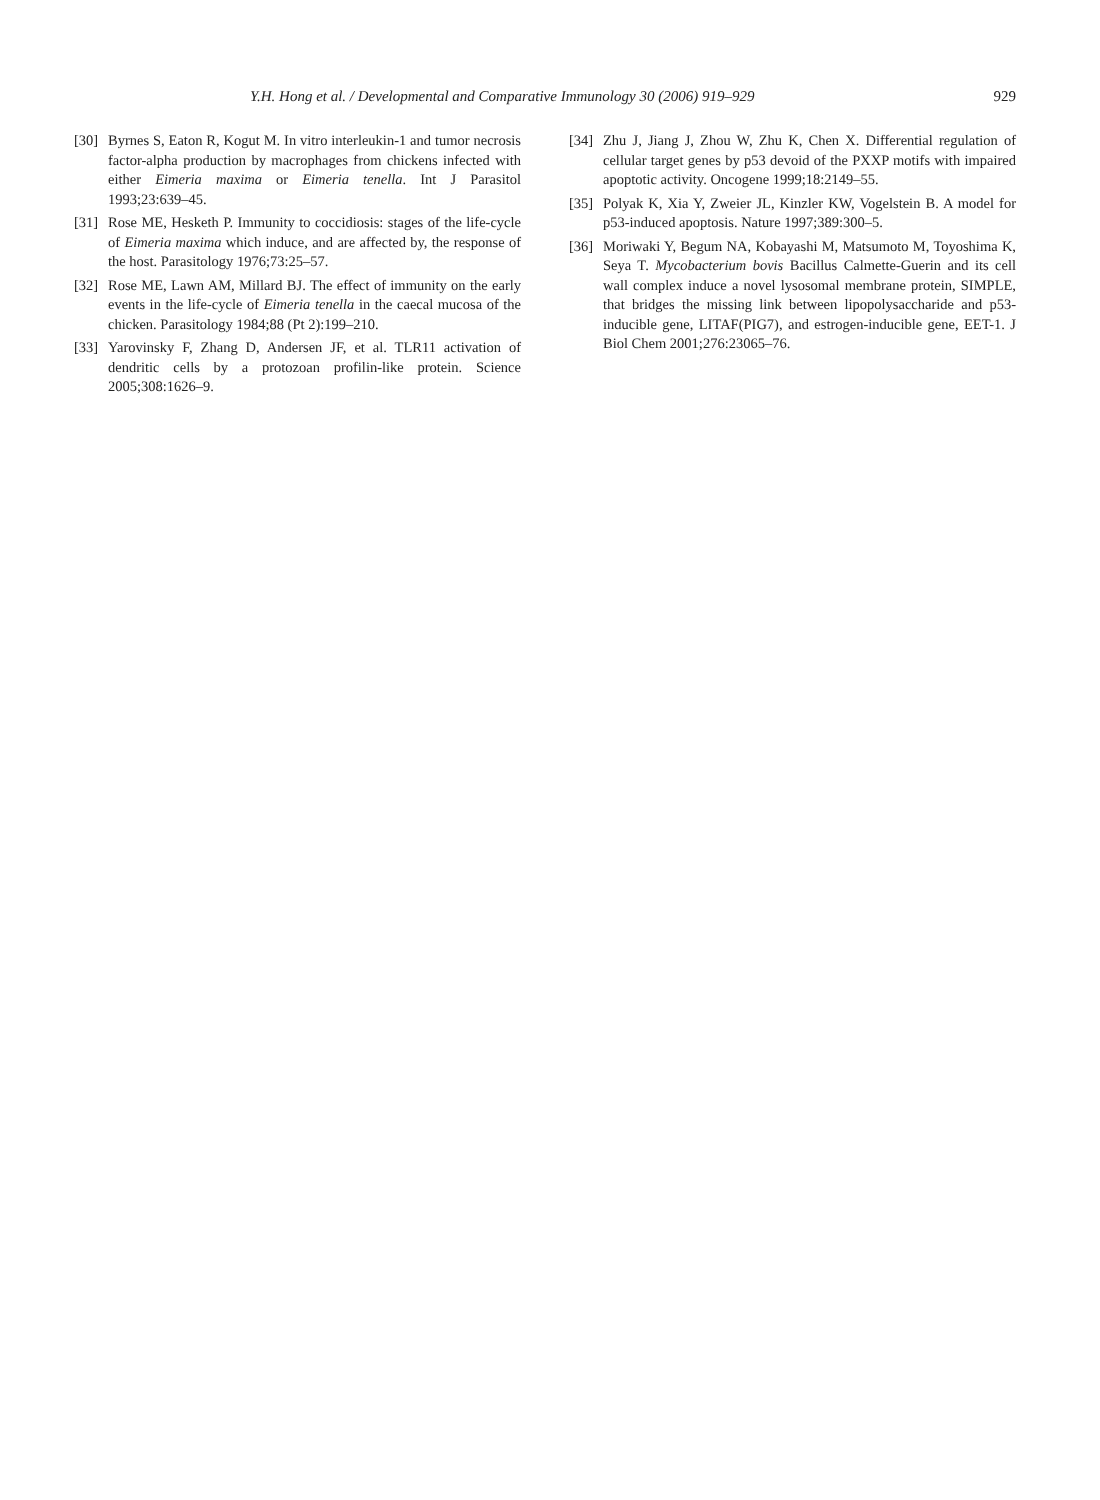Y.H. Hong et al. / Developmental and Comparative Immunology 30 (2006) 919–929 929
[30] Byrnes S, Eaton R, Kogut M. In vitro interleukin-1 and tumor necrosis factor-alpha production by macrophages from chickens infected with either Eimeria maxima or Eimeria tenella. Int J Parasitol 1993;23:639–45.
[31] Rose ME, Hesketh P. Immunity to coccidiosis: stages of the life-cycle of Eimeria maxima which induce, and are affected by, the response of the host. Parasitology 1976;73:25–57.
[32] Rose ME, Lawn AM, Millard BJ. The effect of immunity on the early events in the life-cycle of Eimeria tenella in the caecal mucosa of the chicken. Parasitology 1984;88 (Pt 2):199–210.
[33] Yarovinsky F, Zhang D, Andersen JF, et al. TLR11 activation of dendritic cells by a protozoan profilin-like protein. Science 2005;308:1626–9.
[34] Zhu J, Jiang J, Zhou W, Zhu K, Chen X. Differential regulation of cellular target genes by p53 devoid of the PXXP motifs with impaired apoptotic activity. Oncogene 1999;18:2149–55.
[35] Polyak K, Xia Y, Zweier JL, Kinzler KW, Vogelstein B. A model for p53-induced apoptosis. Nature 1997;389:300–5.
[36] Moriwaki Y, Begum NA, Kobayashi M, Matsumoto M, Toyoshima K, Seya T. Mycobacterium bovis Bacillus Calmette-Guerin and its cell wall complex induce a novel lysosomal membrane protein, SIMPLE, that bridges the missing link between lipopolysaccharide and p53-inducible gene, LITAF(PIG7), and estrogen-inducible gene, EET-1. J Biol Chem 2001;276:23065–76.